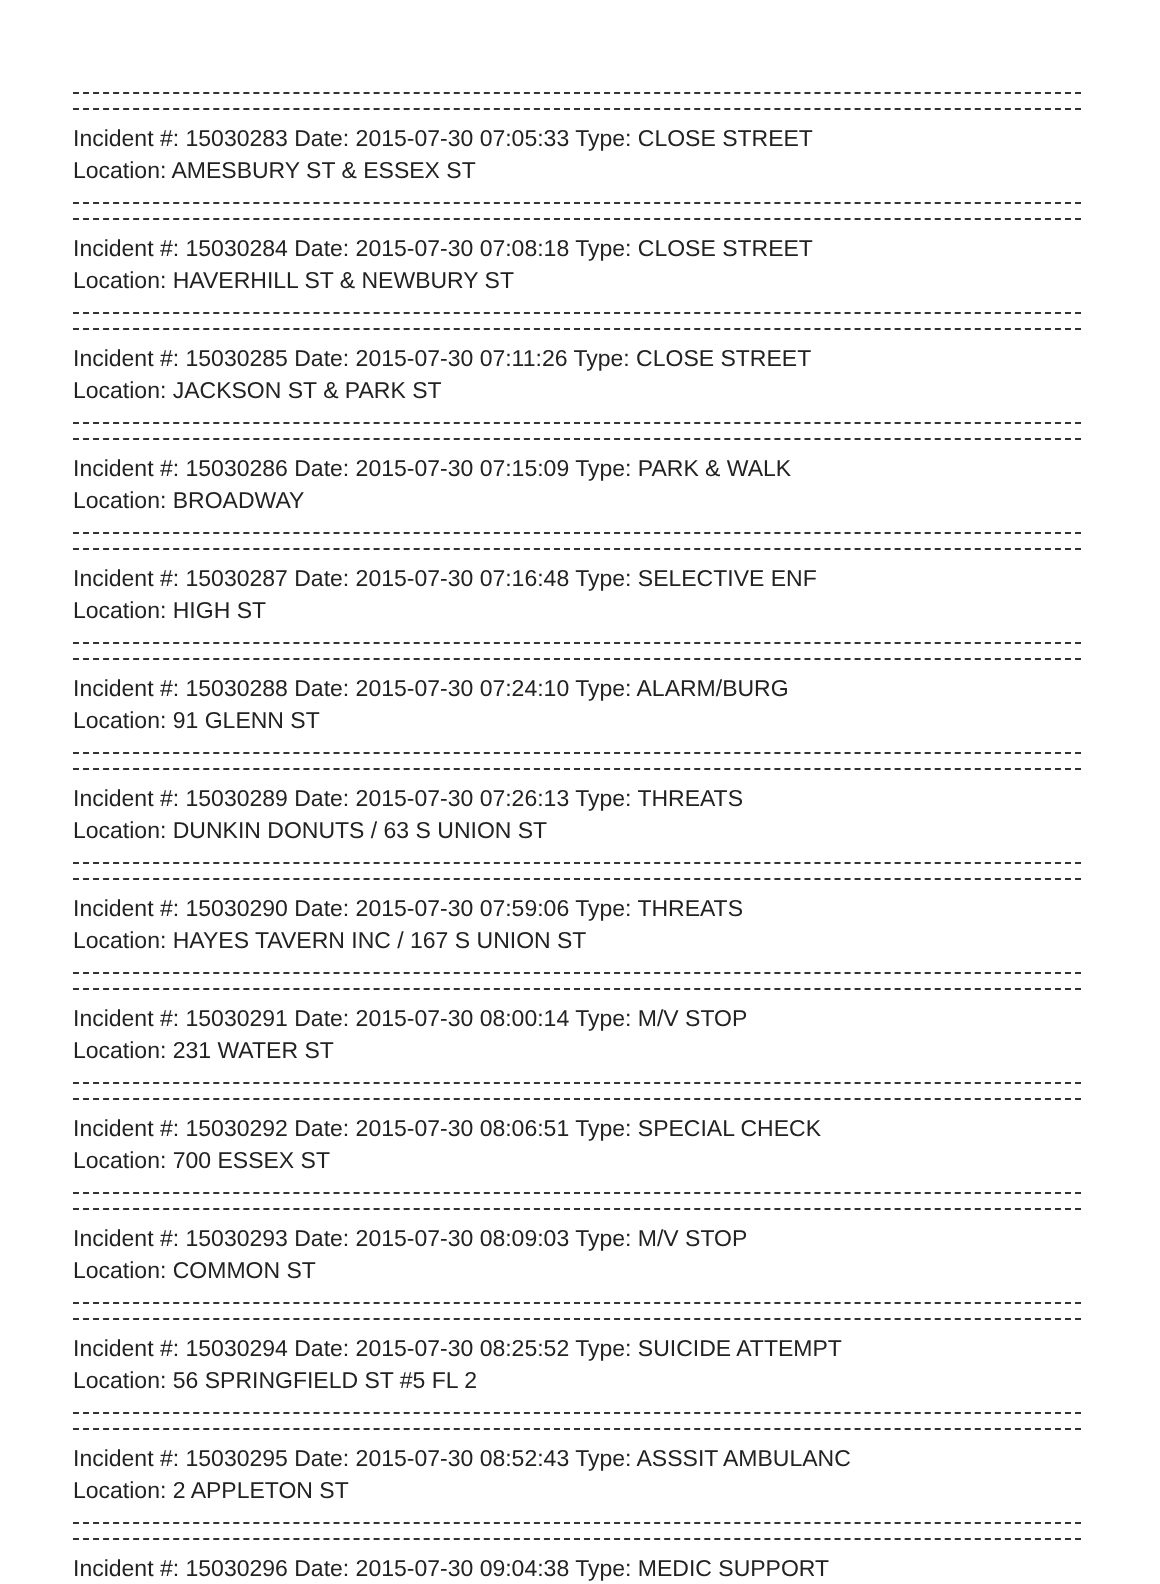Incident #: 15030283 Date: 2015-07-30 07:05:33 Type: CLOSE STREET
Location: AMESBURY ST & ESSEX ST
Incident #: 15030284 Date: 2015-07-30 07:08:18 Type: CLOSE STREET
Location: HAVERHILL ST & NEWBURY ST
Incident #: 15030285 Date: 2015-07-30 07:11:26 Type: CLOSE STREET
Location: JACKSON ST & PARK ST
Incident #: 15030286 Date: 2015-07-30 07:15:09 Type: PARK & WALK
Location: BROADWAY
Incident #: 15030287 Date: 2015-07-30 07:16:48 Type: SELECTIVE ENF
Location: HIGH ST
Incident #: 15030288 Date: 2015-07-30 07:24:10 Type: ALARM/BURG
Location: 91 GLENN ST
Incident #: 15030289 Date: 2015-07-30 07:26:13 Type: THREATS
Location: DUNKIN DONUTS / 63 S UNION ST
Incident #: 15030290 Date: 2015-07-30 07:59:06 Type: THREATS
Location: HAYES TAVERN INC / 167 S UNION ST
Incident #: 15030291 Date: 2015-07-30 08:00:14 Type: M/V STOP
Location: 231 WATER ST
Incident #: 15030292 Date: 2015-07-30 08:06:51 Type: SPECIAL CHECK
Location: 700 ESSEX ST
Incident #: 15030293 Date: 2015-07-30 08:09:03 Type: M/V STOP
Location: COMMON ST
Incident #: 15030294 Date: 2015-07-30 08:25:52 Type: SUICIDE ATTEMPT
Location: 56 SPRINGFIELD ST #5 FL 2
Incident #: 15030295 Date: 2015-07-30 08:52:43 Type: ASSSIT AMBULANC
Location: 2 APPLETON ST
Incident #: 15030296 Date: 2015-07-30 09:04:38 Type: MEDIC SUPPORT